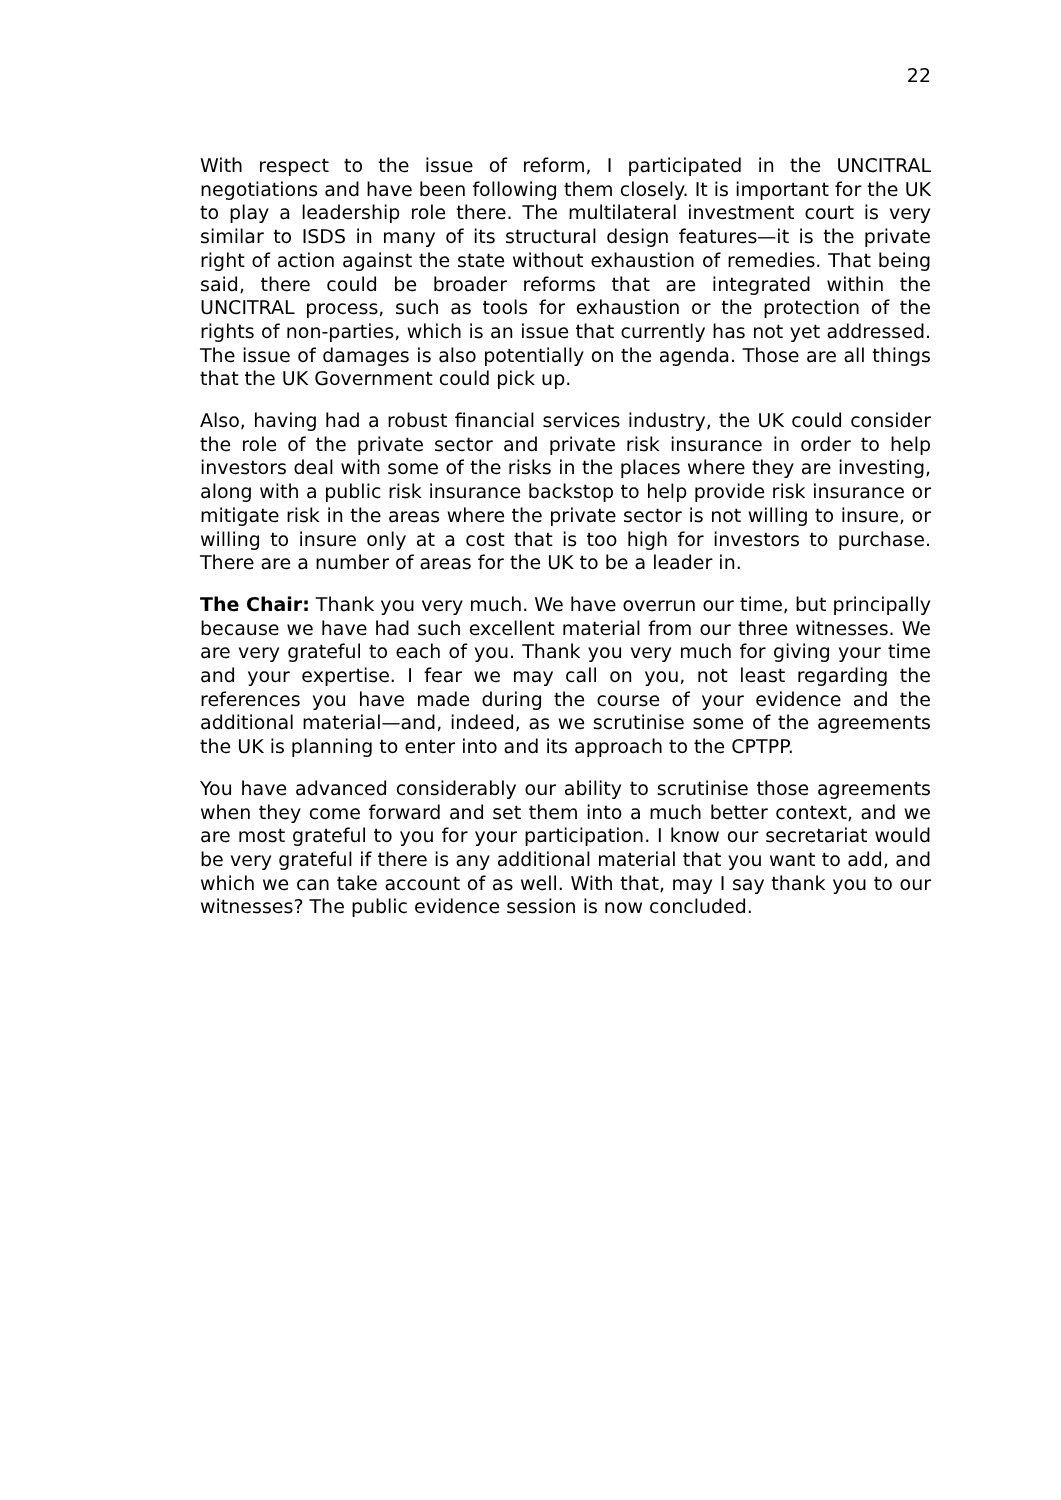22
With respect to the issue of reform, I participated in the UNCITRAL negotiations and have been following them closely. It is important for the UK to play a leadership role there. The multilateral investment court is very similar to ISDS in many of its structural design features—it is the private right of action against the state without exhaustion of remedies. That being said, there could be broader reforms that are integrated within the UNCITRAL process, such as tools for exhaustion or the protection of the rights of non-parties, which is an issue that currently has not yet addressed. The issue of damages is also potentially on the agenda. Those are all things that the UK Government could pick up.
Also, having had a robust financial services industry, the UK could consider the role of the private sector and private risk insurance in order to help investors deal with some of the risks in the places where they are investing, along with a public risk insurance backstop to help provide risk insurance or mitigate risk in the areas where the private sector is not willing to insure, or willing to insure only at a cost that is too high for investors to purchase. There are a number of areas for the UK to be a leader in.
The Chair: Thank you very much. We have overrun our time, but principally because we have had such excellent material from our three witnesses. We are very grateful to each of you. Thank you very much for giving your time and your expertise. I fear we may call on you, not least regarding the references you have made during the course of your evidence and the additional material—and, indeed, as we scrutinise some of the agreements the UK is planning to enter into and its approach to the CPTPP.
You have advanced considerably our ability to scrutinise those agreements when they come forward and set them into a much better context, and we are most grateful to you for your participation. I know our secretariat would be very grateful if there is any additional material that you want to add, and which we can take account of as well. With that, may I say thank you to our witnesses? The public evidence session is now concluded.